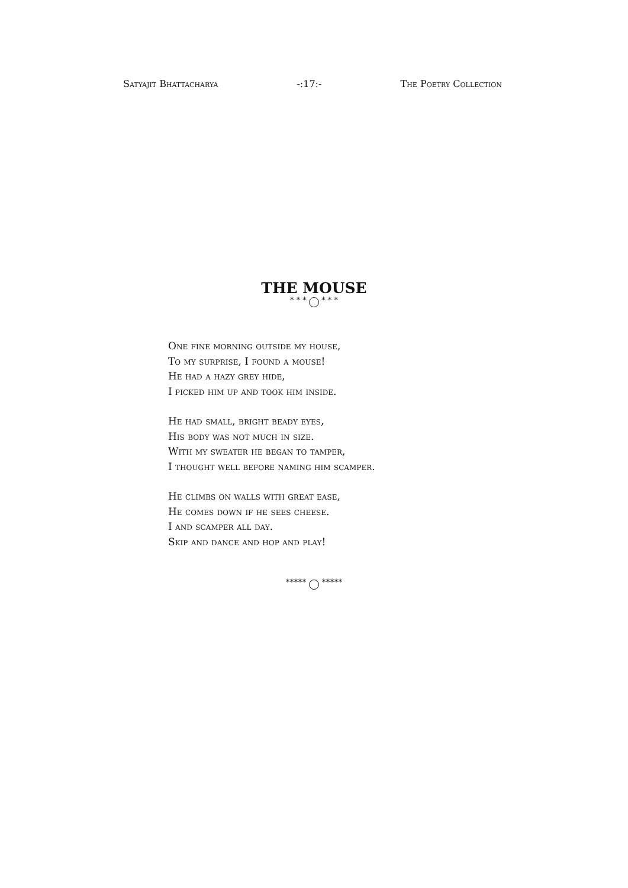Satyajit Bhattacharya -:17:- The Poetry Collection
THE MOUSE
* * * * * *
One fine morning outside my house,
To my surprise, I found a mouse!
He had a hazy grey hide,
I picked him up and took him inside.
He had small, bright beady eyes,
His body was not much in size.
With my sweater he began to tamper,
I thought well before naming him scamper.
He climbs on walls with great ease,
He comes down if he sees cheese.
I and scamper all day.
Skip and dance and hop and play!
***** *****